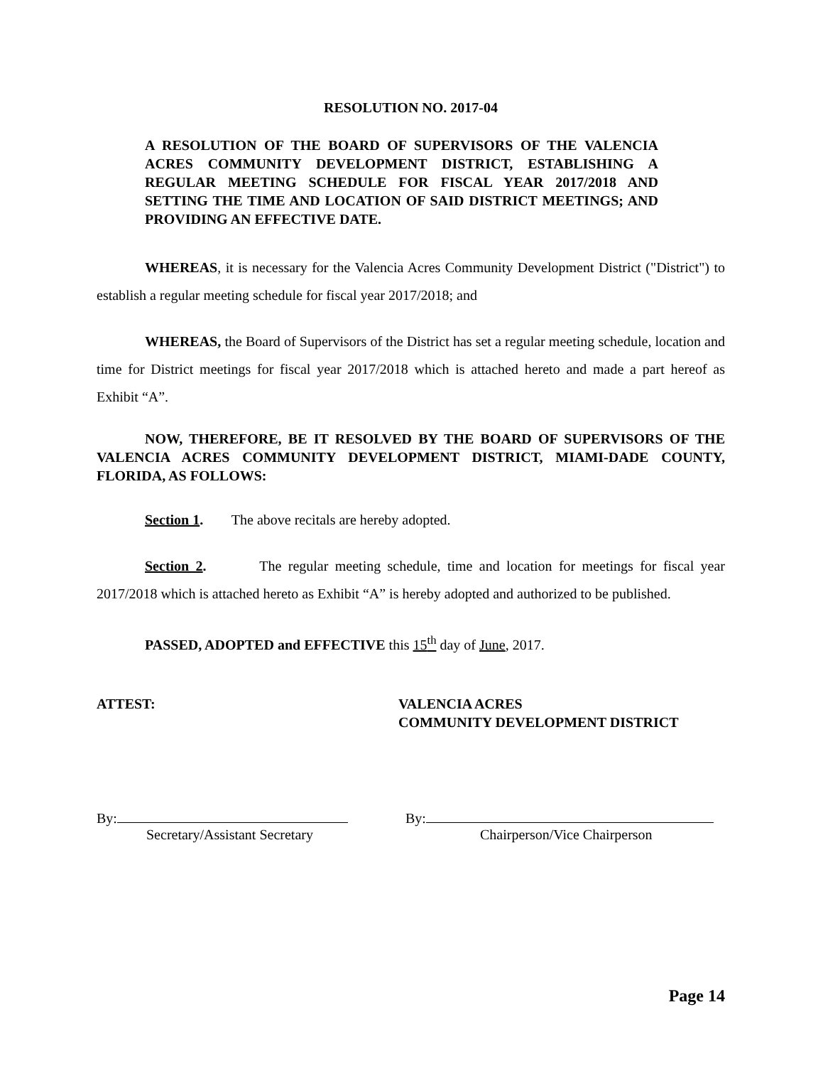RESOLUTION NO. 2017-04
A RESOLUTION OF THE BOARD OF SUPERVISORS OF THE VALENCIA ACRES COMMUNITY DEVELOPMENT DISTRICT, ESTABLISHING A REGULAR MEETING SCHEDULE FOR FISCAL YEAR 2017/2018 AND SETTING THE TIME AND LOCATION OF SAID DISTRICT MEETINGS; AND PROVIDING AN EFFECTIVE DATE.
WHEREAS, it is necessary for the Valencia Acres Community Development District ("District") to establish a regular meeting schedule for fiscal year 2017/2018; and
WHEREAS, the Board of Supervisors of the District has set a regular meeting schedule, location and time for District meetings for fiscal year 2017/2018 which is attached hereto and made a part hereof as Exhibit “A”.
NOW, THEREFORE, BE IT RESOLVED BY THE BOARD OF SUPERVISORS OF THE VALENCIA ACRES COMMUNITY DEVELOPMENT DISTRICT, MIAMI-DADE COUNTY, FLORIDA, AS FOLLOWS:
Section 1. The above recitals are hereby adopted.
Section 2. The regular meeting schedule, time and location for meetings for fiscal year 2017/2018 which is attached hereto as Exhibit “A” is hereby adopted and authorized to be published.
PASSED, ADOPTED and EFFECTIVE this 15<sup>th</sup> day of June, 2017.
ATTEST: VALENCIA ACRES
COMMUNITY DEVELOPMENT DISTRICT
By:
Secretary/Assistant Secretary
By:
Chairperson/Vice Chairperson
Page 14